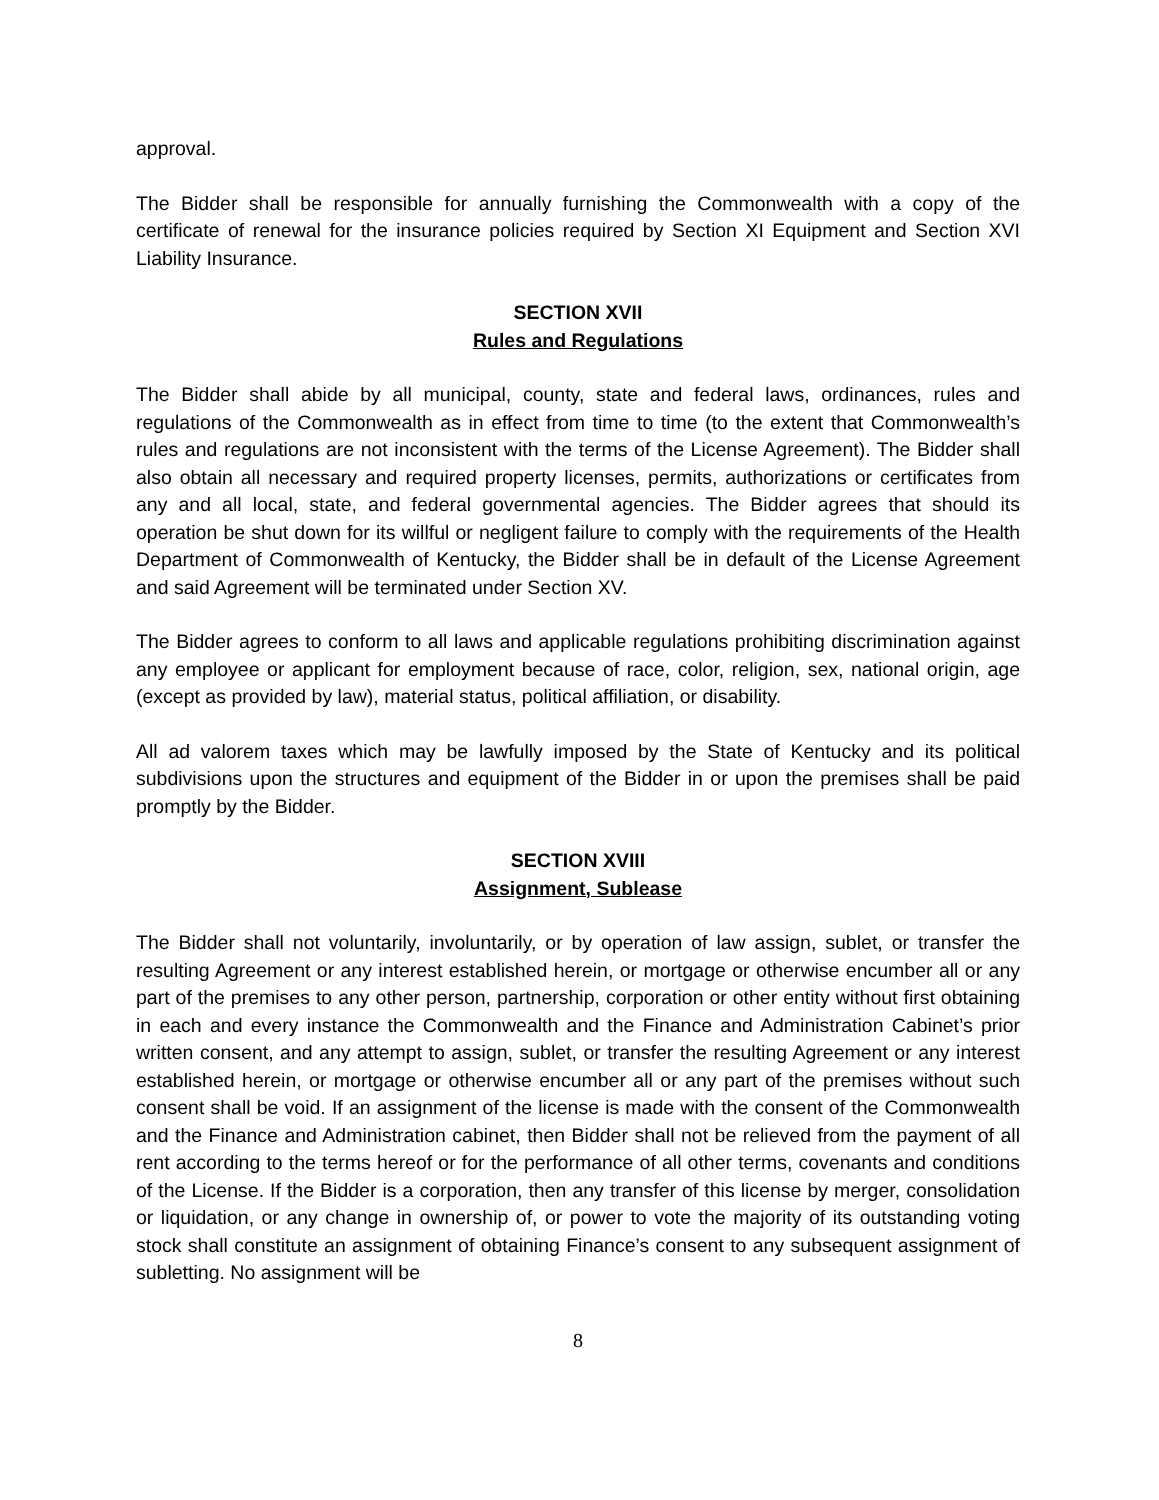approval.
The Bidder shall be responsible for annually furnishing the Commonwealth with a copy of the certificate of renewal for the insurance policies required by Section XI Equipment and Section XVI Liability Insurance.
SECTION XVII
Rules and Regulations
The Bidder shall abide by all municipal, county, state and federal laws, ordinances, rules and regulations of the Commonwealth as in effect from time to time (to the extent that Commonwealth’s rules and regulations are not inconsistent with the terms of the License Agreement). The Bidder shall also obtain all necessary and required property licenses, permits, authorizations or certificates from any and all local, state, and federal governmental agencies. The Bidder agrees that should its operation be shut down for its willful or negligent failure to comply with the requirements of the Health Department of Commonwealth of Kentucky, the Bidder shall be in default of the License Agreement and said Agreement will be terminated under Section XV.
The Bidder agrees to conform to all laws and applicable regulations prohibiting discrimination against any employee or applicant for employment because of race, color, religion, sex, national origin, age (except as provided by law), material status, political affiliation, or disability.
All ad valorem taxes which may be lawfully imposed by the State of Kentucky and its political subdivisions upon the structures and equipment of the Bidder in or upon the premises shall be paid promptly by the Bidder.
SECTION XVIII
Assignment, Sublease
The Bidder shall not voluntarily, involuntarily, or by operation of law assign, sublet, or transfer the resulting Agreement or any interest established herein, or mortgage or otherwise encumber all or any part of the premises to any other person, partnership, corporation or other entity without first obtaining in each and every instance the Commonwealth and the Finance and Administration Cabinet’s prior written consent, and any attempt to assign, sublet, or transfer the resulting Agreement or any interest established herein, or mortgage or otherwise encumber all or any part of the premises without such consent shall be void. If an assignment of the license is made with the consent of the Commonwealth and the Finance and Administration cabinet, then Bidder shall not be relieved from the payment of all rent according to the terms hereof or for the performance of all other terms, covenants and conditions of the License. If the Bidder is a corporation, then any transfer of this license by merger, consolidation or liquidation, or any change in ownership of, or power to vote the majority of its outstanding voting stock shall constitute an assignment of obtaining Finance’s consent to any subsequent assignment of subletting. No assignment will be
8